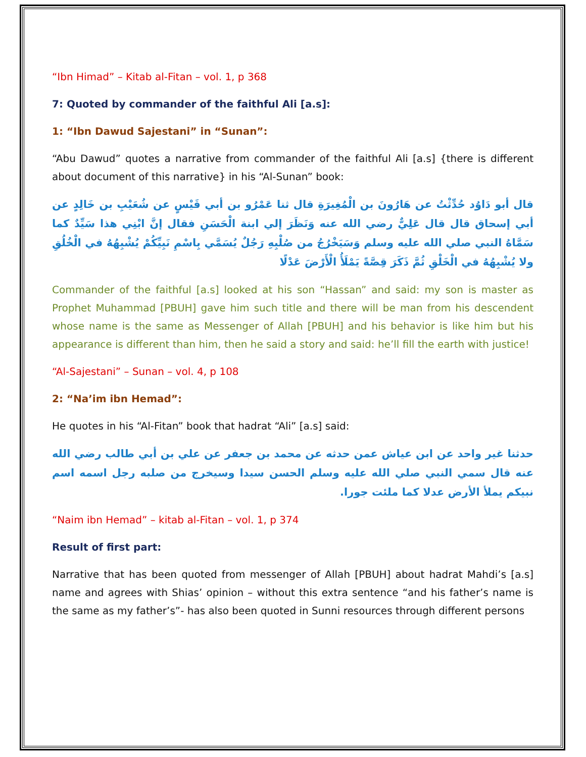“Ibn Himad” – Kitab al-Fitan – vol. 1, p 368
7: Quoted by commander of the faithful Ali [a.s]:
1: “Ibn Dawud Sajestani” in “Sunan”:
“Abu Dawud” quotes a narrative from commander of the faithful Ali [a.s] {there is different about document of this narrative} in his “Al-Sunan” book:
قال أبو دَاوُد حُدِّثْتُ عن هَارُونَ بن الْمُغِيرَةِ قال ثنا عَمْرُو بن أبي قَيْسٍ عن شُعَيْبِ بن خَالِدٍ عن أبي إسحاق قال قال عَلِيٌّ رضي الله عنه وَنَظَرَ إلي ابنة الْحَسَنِ فقال إنَّ ابْنِي هذا سَيِّدٌ كما سَمَّاهُ النبي صلي الله عليه وسلم وَسَيَخْرُجُ من صُلْبِهِ رَجُلٌ يُسَمَّي بِاسْمِ نَبِيِّكُمْ يُشْبِهُهُ في الْخُلُقِ ولا يُشْبِهُهُ في الْخَلْقِ ثُمَّ ذَكَرَ قِصَّةً يَمْلَأُ الْأَرْضَ عَدْلًا
Commander of the faithful [a.s] looked at his son “Hassan” and said: my son is master as Prophet Muhammad [PBUH] gave him such title and there will be man from his descendent whose name is the same as Messenger of Allah [PBUH] and his behavior is like him but his appearance is different than him, then he said a story and said: he’ll fill the earth with justice!
“Al-Sajestani” – Sunan – vol. 4, p 108
2: “Na’im ibn Hemad”:
He quotes in his “Al-Fitan” book that hadrat “Ali” [a.s] said:
حدثنا غير واحد عن ابن عياش عمن حدثه عن محمد بن جعفر عن علي بن أبي طالب رضي الله عنه قال سمي النبي صلي الله عليه وسلم الحسن سيدا وسيخرج من صلبه رجل اسمه اسم نبيكم يملأ الأرض عدلا كما ملئت جورا.
“Naim ibn Hemad” – kitab al-Fitan – vol. 1, p 374
Result of first part:
Narrative that has been quoted from messenger of Allah [PBUH] about hadrat Mahdi’s [a.s] name and agrees with Shias’ opinion – without this extra sentence “and his father’s name is the same as my father’s”- has also been quoted in Sunni resources through different persons